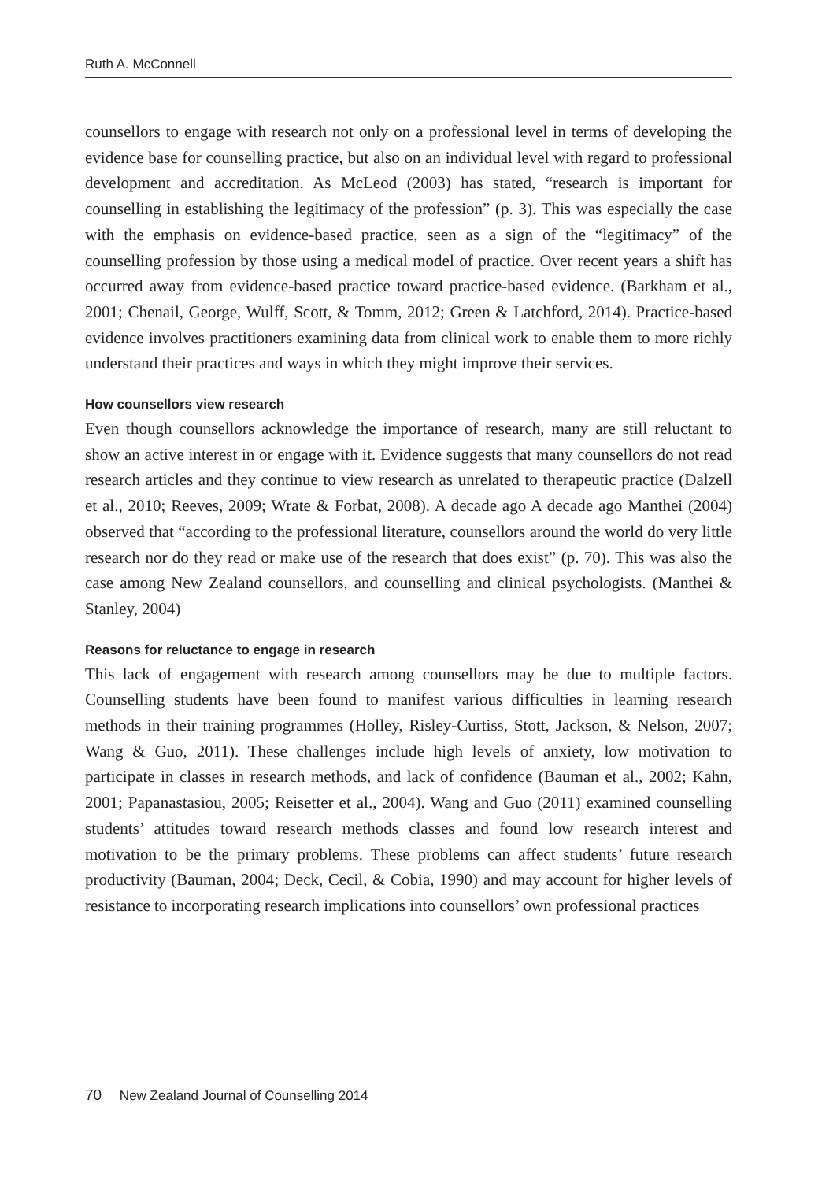Ruth A. McConnell
counsellors to engage with research not only on a professional level in terms of developing the evidence base for counselling practice, but also on an individual level with regard to professional development and accreditation. As McLeod (2003) has stated, “research is important for counselling in establishing the legitimacy of the profession” (p. 3). This was especially the case with the emphasis on evidence-based practice, seen as a sign of the “legitimacy” of the counselling profession by those using a medical model of practice. Over recent years a shift has occurred away from evidence-based practice toward practice-based evidence. (Barkham et al., 2001; Chenail, George, Wulff, Scott, & Tomm, 2012; Green & Latchford, 2014). Practice-based evidence involves practitioners examining data from clinical work to enable them to more richly understand their practices and ways in which they might improve their services.
How counsellors view research
Even though counsellors acknowledge the importance of research, many are still reluctant to show an active interest in or engage with it. Evidence suggests that many counsellors do not read research articles and they continue to view research as unrelated to therapeutic practice (Dalzell et al., 2010; Reeves, 2009; Wrate & Forbat, 2008). A decade ago A decade ago Manthei (2004) observed that “according to the professional literature, counsellors around the world do very little research nor do they read or make use of the research that does exist” (p. 70). This was also the case among New Zealand counsellors, and counselling and clinical psychologists. (Manthei & Stanley, 2004)
Reasons for reluctance to engage in research
This lack of engagement with research among counsellors may be due to multiple factors. Counselling students have been found to manifest various difficulties in learning research methods in their training programmes (Holley, Risley-Curtiss, Stott, Jackson, & Nelson, 2007; Wang & Guo, 2011). These challenges include high levels of anxiety, low motivation to participate in classes in research methods, and lack of confidence (Bauman et al., 2002; Kahn, 2001; Papanastasiou, 2005; Reisetter et al., 2004). Wang and Guo (2011) examined counselling students’ attitudes toward research methods classes and found low research interest and motivation to be the primary problems. These problems can affect students’ future research productivity (Bauman, 2004; Deck, Cecil, & Cobia, 1990) and may account for higher levels of resistance to incorporating research implications into counsellors’ own professional practices
70 New Zealand Journal of Counselling 2014